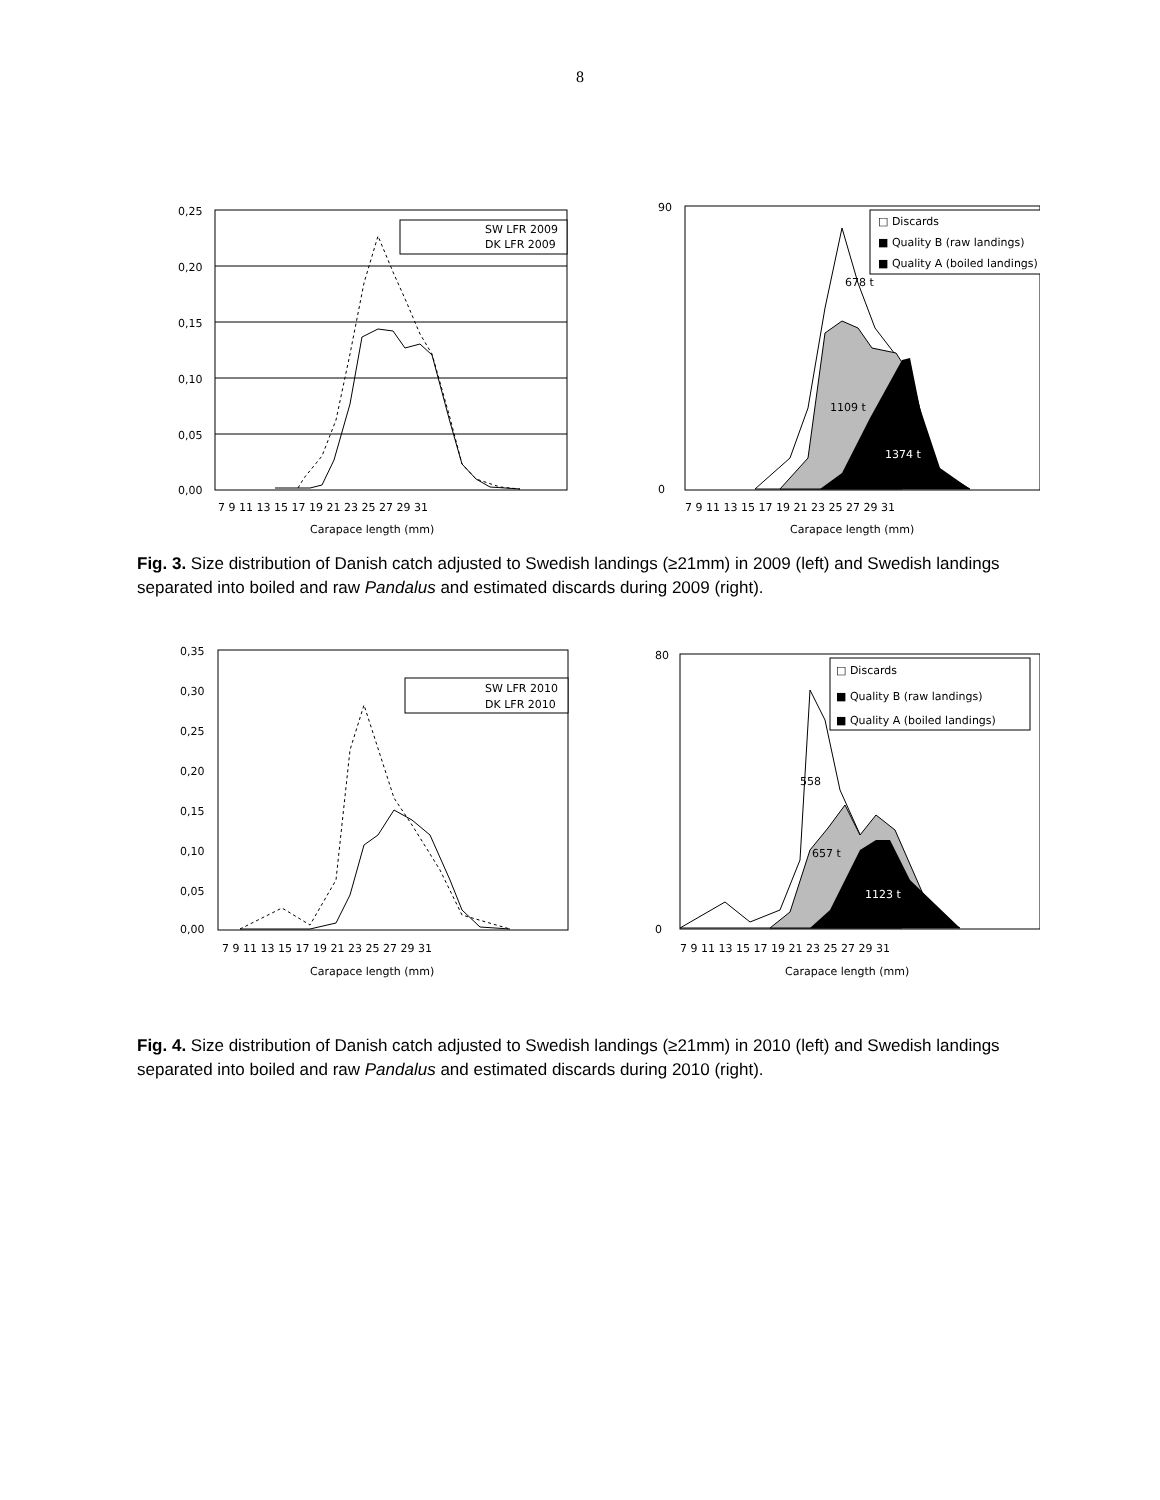8
0,25
0,20
0,15
0,10
0,05
0,00
SW LFR 2009
DK LFR 2009
7 9 11 13 15 17 19 21 23 25 27 29 31
Carapace length (mm)
90
0
678 t
1109 t
1374 t
□ Discards
■ Quality B (raw landings)
■ Quality A (boiled landings)
7 9 11 13 15 17 19 21 23 25 27 29 31
Carapace length (mm)
Fig. 3. Size distribution of Danish catch adjusted to Swedish landings (≥21mm) in 2009 (left) and Swedish landings separated into boiled and raw Pandalus and estimated discards during 2009 (right).
0,35
0,30
0,25
0,20
0,15
0,10
0,05
0,00
SW LFR 2010
DK LFR 2010
7 9 11 13 15 17 19 21 23 25 27 29 31
Carapace length (mm)
80
0
558
657 t
1123 t
□ Discards
■ Quality B (raw landings)
■ Quality A (boiled landings)
7 9 11 13 15 17 19 21 23 25 27 29 31
Carapace length (mm)
Fig. 4. Size distribution of Danish catch adjusted to Swedish landings (≥21mm) in 2010 (left) and Swedish landings separated into boiled and raw Pandalus and estimated discards during 2010 (right).